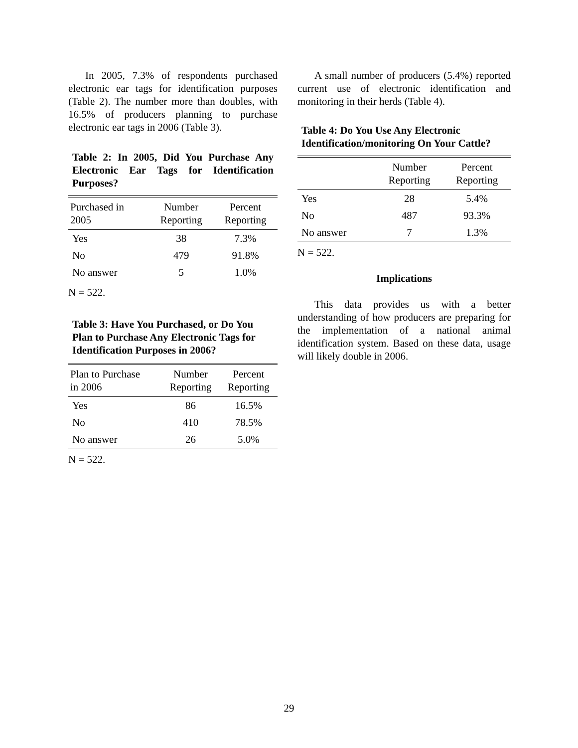In 2005, 7.3% of respondents purchased electronic ear tags for identification purposes (Table 2). The number more than doubles, with 16.5% of producers planning to purchase electronic ear tags in 2006 (Table 3).
Table 2: In 2005, Did You Purchase Any Electronic Ear Tags for Identification Purposes?
| Purchased in 2005 | Number Reporting | Percent Reporting |
| --- | --- | --- |
| Yes | 38 | 7.3% |
| No | 479 | 91.8% |
| No answer | 5 | 1.0% |
N = 522.
Table 3: Have You Purchased, or Do You Plan to Purchase Any Electronic Tags for Identification Purposes in 2006?
| Plan to Purchase in 2006 | Number Reporting | Percent Reporting |
| --- | --- | --- |
| Yes | 86 | 16.5% |
| No | 410 | 78.5% |
| No answer | 26 | 5.0% |
N = 522.
A small number of producers (5.4%) reported current use of electronic identification and monitoring in their herds (Table 4).
Table 4: Do You Use Any Electronic Identification/monitoring On Your Cattle?
| | Number Reporting | Percent Reporting |
| --- | --- | --- |
| Yes | 28 | 5.4% |
| No | 487 | 93.3% |
| No answer | 7 | 1.3% |
N = 522.
Implications
This data provides us with a better understanding of how producers are preparing for the implementation of a national animal identification system. Based on these data, usage will likely double in 2006.
29